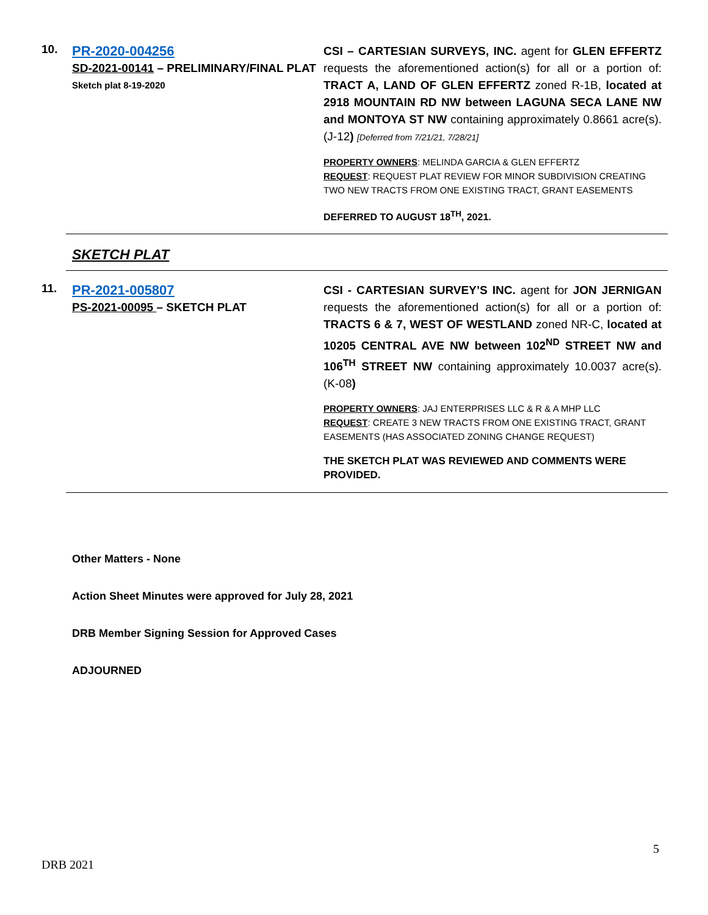10.
PR-2020-004256
SD-2021-00141 – PRELIMINARY/FINAL PLAT
Sketch plat 8-19-2020
CSI – CARTESIAN SURVEYS, INC. agent for GLEN EFFERTZ requests the aforementioned action(s) for all or a portion of: TRACT A, LAND OF GLEN EFFERTZ zoned R-1B, located at 2918 MOUNTAIN RD NW between LAGUNA SECA LANE NW and MONTOYA ST NW containing approximately 0.8661 acre(s). (J-12) [Deferred from 7/21/21, 7/28/21]
PROPERTY OWNERS: MELINDA GARCIA & GLEN EFFERTZ
REQUEST: REQUEST PLAT REVIEW FOR MINOR SUBDIVISION CREATING TWO NEW TRACTS FROM ONE EXISTING TRACT, GRANT EASEMENTS
DEFERRED TO AUGUST 18<sup>TH</sup>, 2021.
SKETCH PLAT
11.
PR-2021-005807
PS-2021-00095 – SKETCH PLAT
CSI - CARTESIAN SURVEY’S INC. agent for JON JERNIGAN requests the aforementioned action(s) for all or a portion of: TRACTS 6 & 7, WEST OF WESTLAND zoned NR-C, located at 10205 CENTRAL AVE NW between 102<sup>ND</sup> STREET NW and 106<sup>TH</sup> STREET NW containing approximately 10.0037 acre(s). (K-08)
PROPERTY OWNERS: JAJ ENTERPRISES LLC & R & A MHP LLC
REQUEST: CREATE 3 NEW TRACTS FROM ONE EXISTING TRACT, GRANT EASEMENTS (HAS ASSOCIATED ZONING CHANGE REQUEST)
THE SKETCH PLAT WAS REVIEWED AND COMMENTS WERE PROVIDED.
Other Matters - None
Action Sheet Minutes were approved for July 28, 2021
DRB Member Signing Session for Approved Cases
ADJOURNED
5
DRB 2021